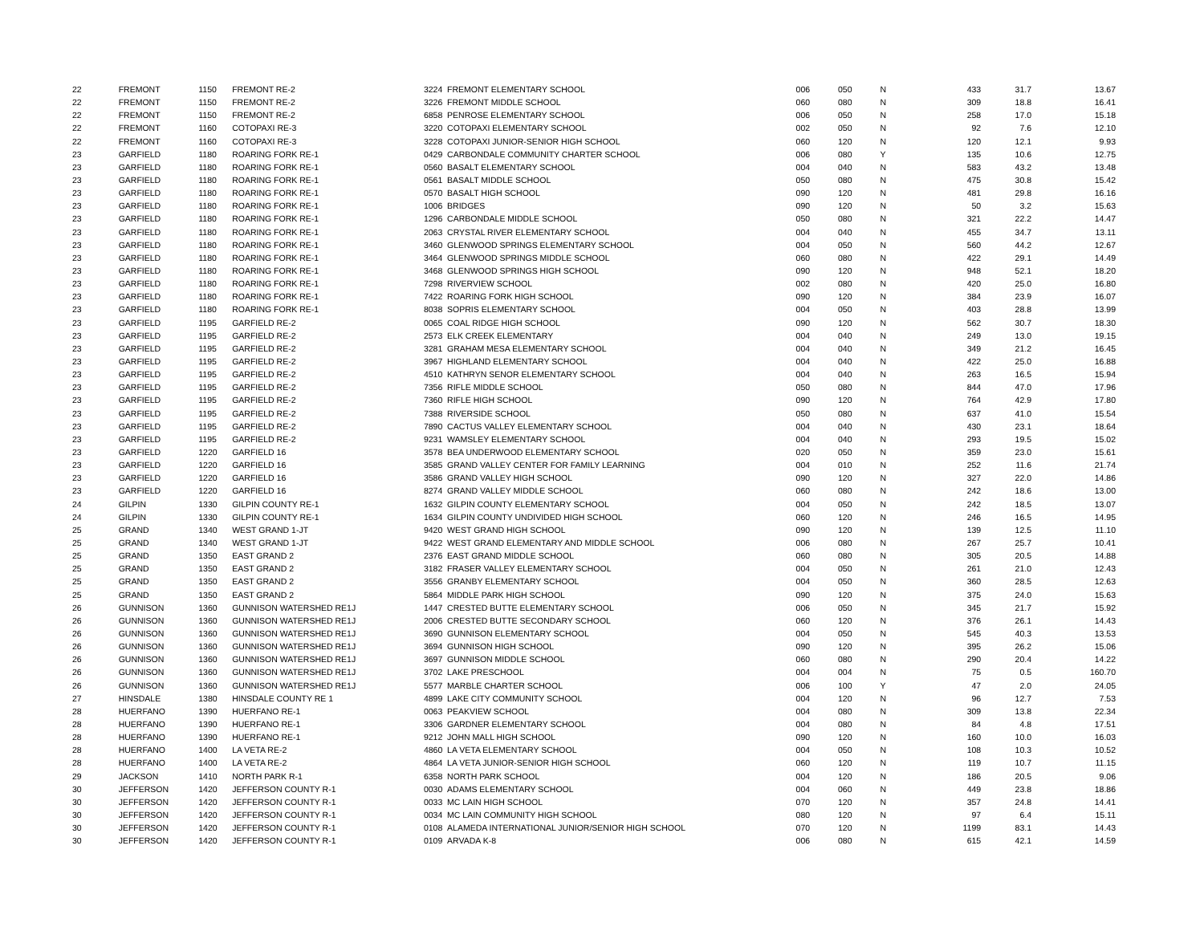| 22 | FREMONT | 1150 | FREMONT RE-2 | 3224 | FREMONT ELEMENTARY SCHOOL | 006 | 050 | N | 433 | 31.7 | 13.67 |
| 22 | FREMONT | 1150 | FREMONT RE-2 | 3226 | FREMONT MIDDLE SCHOOL | 060 | 080 | N | 309 | 18.8 | 16.41 |
| 22 | FREMONT | 1150 | FREMONT RE-2 | 6858 | PENROSE ELEMENTARY SCHOOL | 006 | 050 | N | 258 | 17.0 | 15.18 |
| 22 | FREMONT | 1160 | COTOPAXI RE-3 | 3220 | COTOPAXI ELEMENTARY SCHOOL | 002 | 050 | N | 92 | 7.6 | 12.10 |
| 22 | FREMONT | 1160 | COTOPAXI RE-3 | 3228 | COTOPAXI JUNIOR-SENIOR HIGH SCHOOL | 060 | 120 | N | 120 | 12.1 | 9.93 |
| 23 | GARFIELD | 1180 | ROARING FORK RE-1 | 0429 | CARBONDALE COMMUNITY CHARTER SCHOOL | 006 | 080 | Y | 135 | 10.6 | 12.75 |
| 23 | GARFIELD | 1180 | ROARING FORK RE-1 | 0560 | BASALT ELEMENTARY SCHOOL | 004 | 040 | N | 583 | 43.2 | 13.48 |
| 23 | GARFIELD | 1180 | ROARING FORK RE-1 | 0561 | BASALT MIDDLE SCHOOL | 050 | 080 | N | 475 | 30.8 | 15.42 |
| 23 | GARFIELD | 1180 | ROARING FORK RE-1 | 0570 | BASALT HIGH SCHOOL | 090 | 120 | N | 481 | 29.8 | 16.16 |
| 23 | GARFIELD | 1180 | ROARING FORK RE-1 | 1006 | BRIDGES | 090 | 120 | N | 50 | 3.2 | 15.63 |
| 23 | GARFIELD | 1180 | ROARING FORK RE-1 | 1296 | CARBONDALE MIDDLE SCHOOL | 050 | 080 | N | 321 | 22.2 | 14.47 |
| 23 | GARFIELD | 1180 | ROARING FORK RE-1 | 2063 | CRYSTAL RIVER ELEMENTARY SCHOOL | 004 | 040 | N | 455 | 34.7 | 13.11 |
| 23 | GARFIELD | 1180 | ROARING FORK RE-1 | 3460 | GLENWOOD SPRINGS ELEMENTARY SCHOOL | 004 | 050 | N | 560 | 44.2 | 12.67 |
| 23 | GARFIELD | 1180 | ROARING FORK RE-1 | 3464 | GLENWOOD SPRINGS MIDDLE SCHOOL | 060 | 080 | N | 422 | 29.1 | 14.49 |
| 23 | GARFIELD | 1180 | ROARING FORK RE-1 | 3468 | GLENWOOD SPRINGS HIGH SCHOOL | 090 | 120 | N | 948 | 52.1 | 18.20 |
| 23 | GARFIELD | 1180 | ROARING FORK RE-1 | 7298 | RIVERVIEW SCHOOL | 002 | 080 | N | 420 | 25.0 | 16.80 |
| 23 | GARFIELD | 1180 | ROARING FORK RE-1 | 7422 | ROARING FORK HIGH SCHOOL | 090 | 120 | N | 384 | 23.9 | 16.07 |
| 23 | GARFIELD | 1180 | ROARING FORK RE-1 | 8038 | SOPRIS ELEMENTARY SCHOOL | 004 | 050 | N | 403 | 28.8 | 13.99 |
| 23 | GARFIELD | 1195 | GARFIELD RE-2 | 0065 | COAL RIDGE HIGH SCHOOL | 090 | 120 | N | 562 | 30.7 | 18.30 |
| 23 | GARFIELD | 1195 | GARFIELD RE-2 | 2573 | ELK CREEK ELEMENTARY | 004 | 040 | N | 249 | 13.0 | 19.15 |
| 23 | GARFIELD | 1195 | GARFIELD RE-2 | 3281 | GRAHAM MESA ELEMENTARY SCHOOL | 004 | 040 | N | 349 | 21.2 | 16.45 |
| 23 | GARFIELD | 1195 | GARFIELD RE-2 | 3967 | HIGHLAND ELEMENTARY SCHOOL | 004 | 040 | N | 422 | 25.0 | 16.88 |
| 23 | GARFIELD | 1195 | GARFIELD RE-2 | 4510 | KATHRYN SENOR ELEMENTARY SCHOOL | 004 | 040 | N | 263 | 16.5 | 15.94 |
| 23 | GARFIELD | 1195 | GARFIELD RE-2 | 7356 | RIFLE MIDDLE SCHOOL | 050 | 080 | N | 844 | 47.0 | 17.96 |
| 23 | GARFIELD | 1195 | GARFIELD RE-2 | 7360 | RIFLE HIGH SCHOOL | 090 | 120 | N | 764 | 42.9 | 17.80 |
| 23 | GARFIELD | 1195 | GARFIELD RE-2 | 7388 | RIVERSIDE SCHOOL | 050 | 080 | N | 637 | 41.0 | 15.54 |
| 23 | GARFIELD | 1195 | GARFIELD RE-2 | 7890 | CACTUS VALLEY ELEMENTARY SCHOOL | 004 | 040 | N | 430 | 23.1 | 18.64 |
| 23 | GARFIELD | 1195 | GARFIELD RE-2 | 9231 | WAMSLEY ELEMENTARY SCHOOL | 004 | 040 | N | 293 | 19.5 | 15.02 |
| 23 | GARFIELD | 1220 | GARFIELD 16 | 3578 | BEA UNDERWOOD ELEMENTARY SCHOOL | 020 | 050 | N | 359 | 23.0 | 15.61 |
| 23 | GARFIELD | 1220 | GARFIELD 16 | 3585 | GRAND VALLEY CENTER FOR FAMILY LEARNING | 004 | 010 | N | 252 | 11.6 | 21.74 |
| 23 | GARFIELD | 1220 | GARFIELD 16 | 3586 | GRAND VALLEY HIGH SCHOOL | 090 | 120 | N | 327 | 22.0 | 14.86 |
| 23 | GARFIELD | 1220 | GARFIELD 16 | 8274 | GRAND VALLEY MIDDLE SCHOOL | 060 | 080 | N | 242 | 18.6 | 13.00 |
| 24 | GILPIN | 1330 | GILPIN COUNTY RE-1 | 1632 | GILPIN COUNTY ELEMENTARY SCHOOL | 004 | 050 | N | 242 | 18.5 | 13.07 |
| 24 | GILPIN | 1330 | GILPIN COUNTY RE-1 | 1634 | GILPIN COUNTY UNDIVIDED HIGH SCHOOL | 060 | 120 | N | 246 | 16.5 | 14.95 |
| 25 | GRAND | 1340 | WEST GRAND 1-JT | 9420 | WEST GRAND HIGH SCHOOL | 090 | 120 | N | 139 | 12.5 | 11.10 |
| 25 | GRAND | 1340 | WEST GRAND 1-JT | 9422 | WEST GRAND ELEMENTARY AND MIDDLE SCHOOL | 006 | 080 | N | 267 | 25.7 | 10.41 |
| 25 | GRAND | 1350 | EAST GRAND 2 | 2376 | EAST GRAND MIDDLE SCHOOL | 060 | 080 | N | 305 | 20.5 | 14.88 |
| 25 | GRAND | 1350 | EAST GRAND 2 | 3182 | FRASER VALLEY ELEMENTARY SCHOOL | 004 | 050 | N | 261 | 21.0 | 12.43 |
| 25 | GRAND | 1350 | EAST GRAND 2 | 3556 | GRANBY ELEMENTARY SCHOOL | 004 | 050 | N | 360 | 28.5 | 12.63 |
| 25 | GRAND | 1350 | EAST GRAND 2 | 5864 | MIDDLE PARK HIGH SCHOOL | 090 | 120 | N | 375 | 24.0 | 15.63 |
| 26 | GUNNISON | 1360 | GUNNISON WATERSHED RE1J | 1447 | CRESTED BUTTE ELEMENTARY SCHOOL | 006 | 050 | N | 345 | 21.7 | 15.92 |
| 26 | GUNNISON | 1360 | GUNNISON WATERSHED RE1J | 2006 | CRESTED BUTTE SECONDARY SCHOOL | 060 | 120 | N | 376 | 26.1 | 14.43 |
| 26 | GUNNISON | 1360 | GUNNISON WATERSHED RE1J | 3690 | GUNNISON ELEMENTARY SCHOOL | 004 | 050 | N | 545 | 40.3 | 13.53 |
| 26 | GUNNISON | 1360 | GUNNISON WATERSHED RE1J | 3694 | GUNNISON HIGH SCHOOL | 090 | 120 | N | 395 | 26.2 | 15.06 |
| 26 | GUNNISON | 1360 | GUNNISON WATERSHED RE1J | 3697 | GUNNISON MIDDLE SCHOOL | 060 | 080 | N | 290 | 20.4 | 14.22 |
| 26 | GUNNISON | 1360 | GUNNISON WATERSHED RE1J | 3702 | LAKE PRESCHOOL | 004 | 004 | N | 75 | 0.5 | 160.70 |
| 26 | GUNNISON | 1360 | GUNNISON WATERSHED RE1J | 5577 | MARBLE CHARTER SCHOOL | 006 | 100 | Y | 47 | 2.0 | 24.05 |
| 27 | HINSDALE | 1380 | HINSDALE COUNTY RE 1 | 4899 | LAKE CITY COMMUNITY SCHOOL | 004 | 120 | N | 96 | 12.7 | 7.53 |
| 28 | HUERFANO | 1390 | HUERFANO RE-1 | 0063 | PEAKVIEW SCHOOL | 004 | 080 | N | 309 | 13.8 | 22.34 |
| 28 | HUERFANO | 1390 | HUERFANO RE-1 | 3306 | GARDNER ELEMENTARY SCHOOL | 004 | 080 | N | 84 | 4.8 | 17.51 |
| 28 | HUERFANO | 1390 | HUERFANO RE-1 | 9212 | JOHN MALL HIGH SCHOOL | 090 | 120 | N | 160 | 10.0 | 16.03 |
| 28 | HUERFANO | 1400 | LA VETA RE-2 | 4860 | LA VETA ELEMENTARY SCHOOL | 004 | 050 | N | 108 | 10.3 | 10.52 |
| 28 | HUERFANO | 1400 | LA VETA RE-2 | 4864 | LA VETA JUNIOR-SENIOR HIGH SCHOOL | 060 | 120 | N | 119 | 10.7 | 11.15 |
| 29 | JACKSON | 1410 | NORTH PARK R-1 | 6358 | NORTH PARK SCHOOL | 004 | 120 | N | 186 | 20.5 | 9.06 |
| 30 | JEFFERSON | 1420 | JEFFERSON COUNTY R-1 | 0030 | ADAMS ELEMENTARY SCHOOL | 004 | 060 | N | 449 | 23.8 | 18.86 |
| 30 | JEFFERSON | 1420 | JEFFERSON COUNTY R-1 | 0033 | MC LAIN HIGH SCHOOL | 070 | 120 | N | 357 | 24.8 | 14.41 |
| 30 | JEFFERSON | 1420 | JEFFERSON COUNTY R-1 | 0034 | MC LAIN COMMUNITY HIGH SCHOOL | 080 | 120 | N | 97 | 6.4 | 15.11 |
| 30 | JEFFERSON | 1420 | JEFFERSON COUNTY R-1 | 0108 | ALAMEDA INTERNATIONAL JUNIOR/SENIOR HIGH SCHOOL | 070 | 120 | N | 1199 | 83.1 | 14.43 |
| 30 | JEFFERSON | 1420 | JEFFERSON COUNTY R-1 | 0109 | ARVADA K-8 | 006 | 080 | N | 615 | 42.1 | 14.59 |